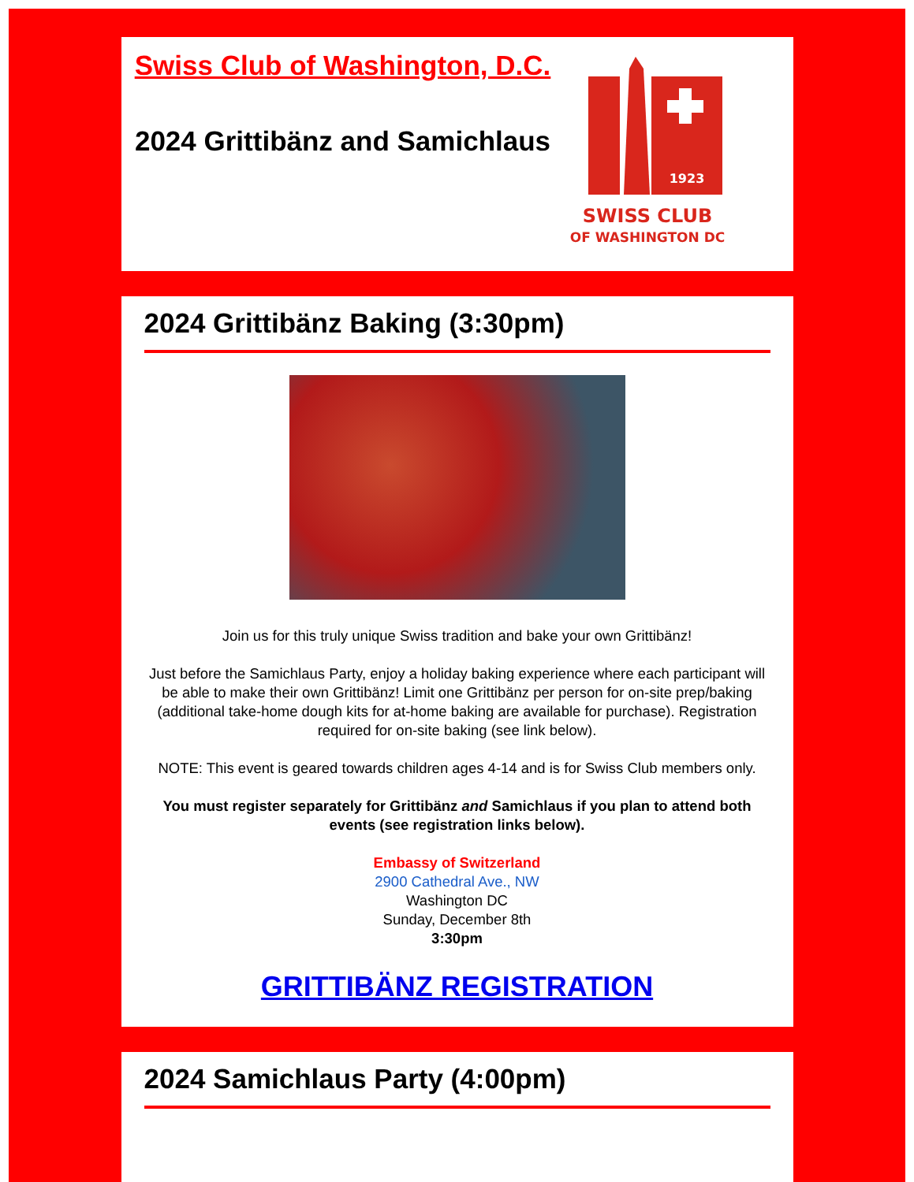Swiss Club of Washington, D.C.
2024 Grittibänz and Samichlaus
1923
SWISS CLUB
OF WASHINGTON DC
2024 Grittibänz Baking (3:30pm)
Join us for this truly unique Swiss tradition and bake your own Grittibänz!
Just before the Samichlaus Party, enjoy a holiday baking experience where each participant will be able to make their own Grittibänz! Limit one Grittibänz per person for on-site prep/baking (additional take-home dough kits for at-home baking are available for purchase). Registration required for on-site baking (see link below).
NOTE: This event is geared towards children ages 4-14 and is for Swiss Club members only.
You must register separately for Grittibänz and Samichlaus if you plan to attend both events (see registration links below).
Embassy of Switzerland
2900 Cathedral Ave., NW
Washington DC
Sunday, December 8th
3:30pm
GRITTIBÄNZ REGISTRATION
2024 Samichlaus Party (4:00pm)